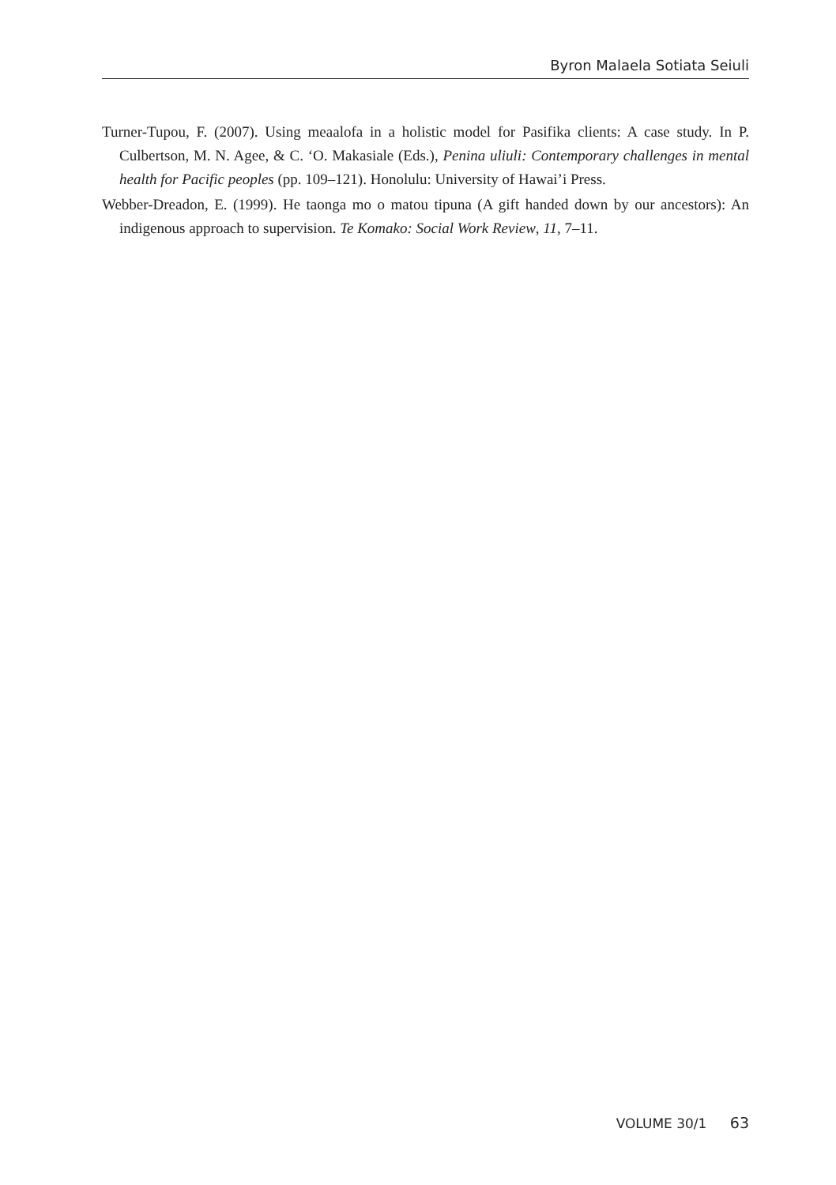Byron Malaela Sotiata Seiuli
Turner-Tupou, F. (2007). Using meaalofa in a holistic model for Pasifika clients: A case study. In P. Culbertson, M. N. Agee, & C. ‘O. Makasiale (Eds.), Penina uliuli: Contemporary challenges in mental health for Pacific peoples (pp. 109–121). Honolulu: University of Hawai’i Press.
Webber-Dreadon, E. (1999). He taonga mo o matou tipuna (A gift handed down by our ancestors): An indigenous approach to supervision. Te Komako: Social Work Review, 11, 7–11.
VOLUME 30/1 63